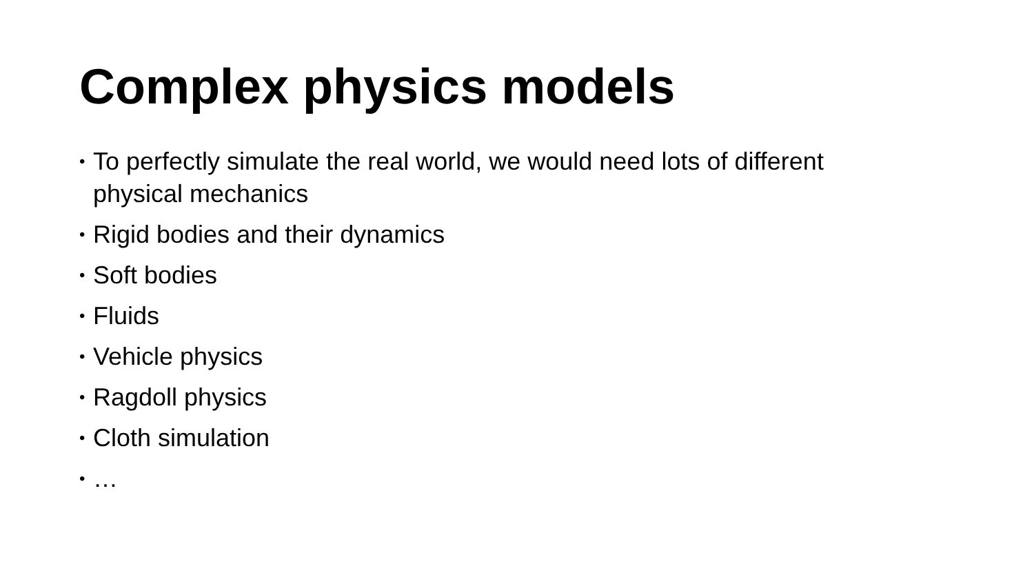Complex physics models
• To perfectly simulate the real world, we would need lots of different physical mechanics
• Rigid bodies and their dynamics
• Soft bodies
• Fluids
• Vehicle physics
• Ragdoll physics
• Cloth simulation
• …